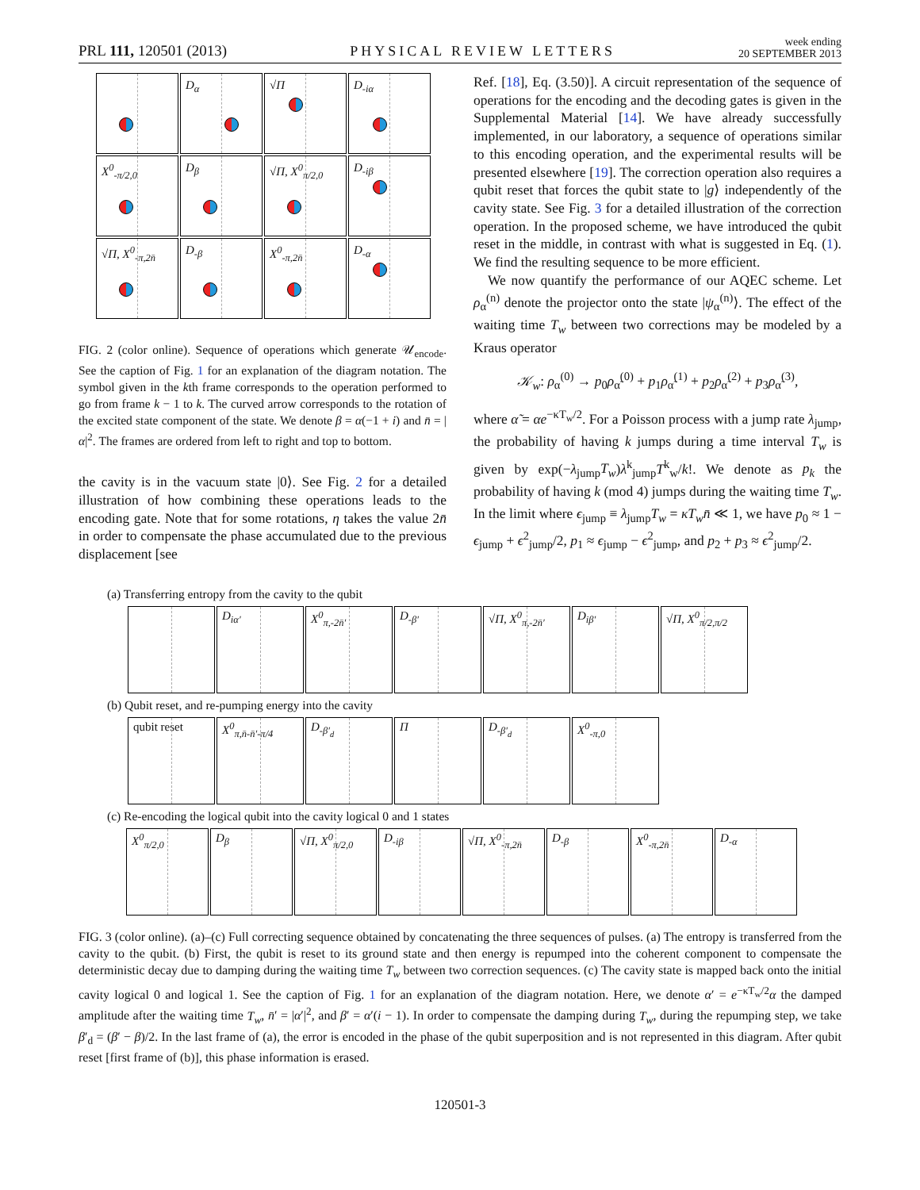PRL 111, 120501 (2013) PHYSICAL REVIEW LETTERS week ending
20 SEPTEMBER 2013
D<sub>α</sub>
√Π
D<sub>-iα</sub>
X<sup>0</sup><sub>-π/2,0</sub>
D<sub>β</sub>
√Π, X<sup>0</sup><sub>π/2,0</sub>
D<sub>-iβ</sub>
√Π, X<sup>0</sup><sub>-π,2n̄</sub>
D<sub>-β</sub>
X<sup>0</sup><sub>-π,2n̄</sub>
D<sub>-α</sub>
FIG. 2 (color online). Sequence of operations which generate 𝒰<sub>encode</sub>. See the caption of Fig. 1 for an explanation of the diagram notation. The symbol given in the kth frame corresponds to the operation performed to go from frame k − 1 to k. The curved arrow corresponds to the rotation of the excited state component of the state. We denote β = α(−1 + i) and n̄ = |α|<sup>2</sup>. The frames are ordered from left to right and top to bottom.
the cavity is in the vacuum state |0⟩. See Fig. 2 for a detailed illustration of how combining these operations leads to the encoding gate. Note that for some rotations, η takes the value 2n̄ in order to compensate the phase accumulated due to the previous displacement [see
Ref. [18], Eq. (3.50)]. A circuit representation of the sequence of operations for the encoding and the decoding gates is given in the Supplemental Material [14]. We have already successfully implemented, in our laboratory, a sequence of operations similar to this encoding operation, and the experimental results will be presented elsewhere [19]. The correction operation also requires a qubit reset that forces the qubit state to |g⟩ independently of the cavity state. See Fig. 3 for a detailed illustration of the correction operation. In the proposed scheme, we have introduced the qubit reset in the middle, in contrast with what is suggested in Eq. (1). We find the resulting sequence to be more efficient.
We now quantify the performance of our AQEC scheme. Let ρ<sub>α</sub><sup>(n)</sup> denote the projector onto the state |ψ<sub>α</sub><sup>(n)</sup>⟩. The effect of the waiting time T<sub>w</sub> between two corrections may be modeled by a Kraus operator
𝒦<sub>w</sub>: ρ<sub>α</sub><sup>(0)</sup> → p<sub>0</sub>ρ<sub>α̃</sub><sup>(0)</sup> + p<sub>1</sub>ρ<sub>α̃</sub><sup>(1)</sup> + p<sub>2</sub>ρ<sub>α̃</sub><sup>(2)</sup> + p<sub>3</sub>ρ<sub>α̃</sub><sup>(3)</sup>,
where α̃ = αe<sup>−κT<sub>w</sub>/2</sup>. For a Poisson process with a jump rate λ<sub>jump</sub>, the probability of having k jumps during a time interval T<sub>w</sub> is given by exp(−λ<sub>jump</sub>T<sub>w</sub>)λ<sup>k</sup><sub>jump</sub>T<sup>k</sup><sub>w</sub>/k!. We denote as p<sub>k</sub> the probability of having k (mod 4) jumps during the waiting time T<sub>w</sub>. In the limit where ϵ<sub>jump</sub> ≡ λ<sub>jump</sub>T<sub>w</sub> = κT<sub>w</sub>n̄ ≪ 1, we have p<sub>0</sub> ≈ 1 − ϵ<sub>jump</sub> + ϵ<sup>2</sup><sub>jump</sub>/2, p<sub>1</sub> ≈ ϵ<sub>jump</sub> − ϵ<sup>2</sup><sub>jump</sub>, and p<sub>2</sub> + p<sub>3</sub> ≈ ϵ<sup>2</sup><sub>jump</sub>/2.
(a) Transferring entropy from the cavity to the qubit
D<sub>iα′</sub> X<sup>0</sup><sub>π,-2n̄′</sub> D<sub>-β′</sub> √Π, X<sup>0</sup><sub>π,-2n̄′</sub>
D<sub>iβ′</sub> √Π, X<sup>0</sup><sub>π/2,π/2</sub>
(b) Qubit reset, and re-pumping energy into the cavity
qubit reset X<sup>0</sup><sub>π,n̄-n̄′-π/4</sub>
D<sub>-β′<sub>d</sub></sub> Π D<sub>-β′<sub>d</sub></sub> X<sup>0</sup><sub>-π,0</sub>
(c) Re-encoding the logical qubit into the cavity logical 0 and 1 states
X<sup>0</sup><sub>π/2,0</sub> D<sub>β</sub> √Π, X<sup>0</sup><sub>π/2,0</sub> D<sub>-iβ</sub> √Π, X<sup>0</sup><sub>-π,2n̄</sub>
D<sub>-β</sub> X<sup>0</sup><sub>-π,2n̄</sub> D<sub>-α</sub>
FIG. 3 (color online). (a)–(c) Full correcting sequence obtained by concatenating the three sequences of pulses. (a) The entropy is transferred from the cavity to the qubit. (b) First, the qubit is reset to its ground state and then energy is repumped into the coherent component to compensate the deterministic decay due to damping during the waiting time T<sub>w</sub> between two correction sequences. (c) The cavity state is mapped back onto the initial cavity logical 0 and logical 1. See the caption of Fig. 1 for an explanation of the diagram notation. Here, we denote α′ = e<sup>−κT<sub>w</sub>/2</sup>α the damped amplitude after the waiting time T<sub>w</sub>, n̄′ = |α′|<sup>2</sup>, and β′ = α′(i − 1). In order to compensate the damping during T<sub>w</sub>, during the repumping step, we take β′<sub>d</sub> = (β′ − β)/2. In the last frame of (a), the error is encoded in the phase of the qubit superposition and is not represented in this diagram. After qubit reset [first frame of (b)], this phase information is erased.
120501-3